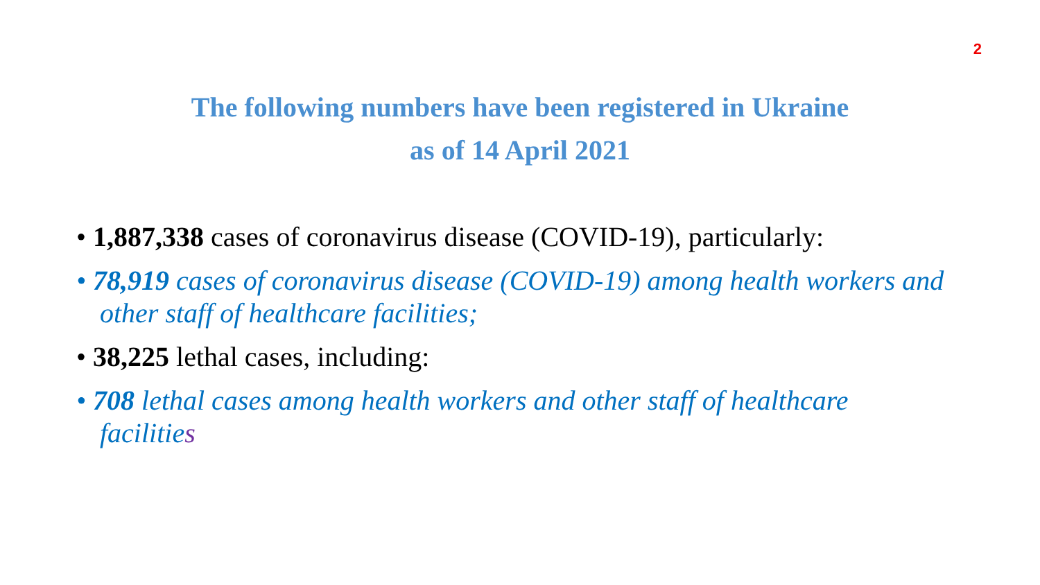2
The following numbers have been registered in Ukraine
as of 14 April 2021
• 1,887,338 cases of coronavirus disease (COVID-19), particularly:
• 78,919 cases of coronavirus disease (COVID-19) among health workers and other staff of healthcare facilities;
• 38,225 lethal cases, including:
• 708 lethal cases among health workers and other staff of healthcare facilities